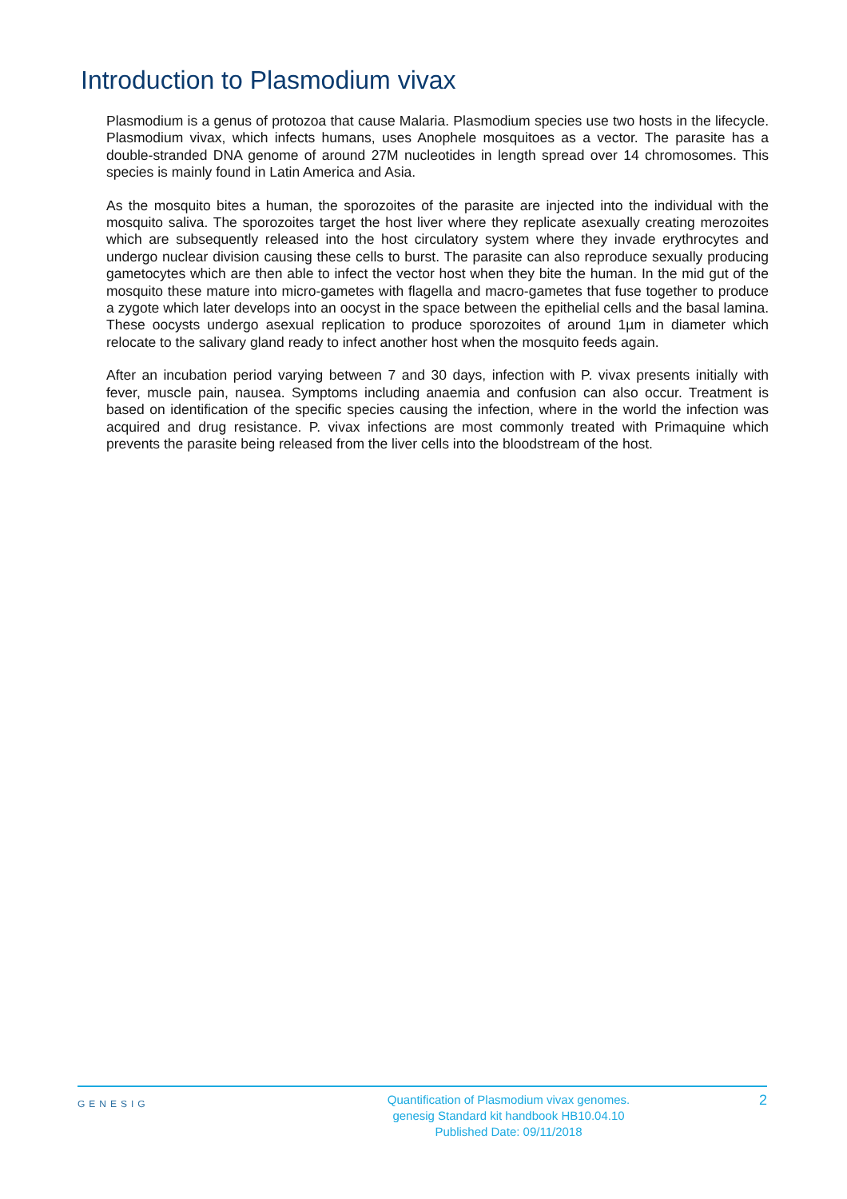Introduction to Plasmodium vivax
Plasmodium is a genus of protozoa that cause Malaria. Plasmodium species use two hosts in the lifecycle. Plasmodium vivax, which infects humans, uses Anophele mosquitoes as a vector. The parasite has a double-stranded DNA genome of around 27M nucleotides in length spread over 14 chromosomes. This species is mainly found in Latin America and Asia.
As the mosquito bites a human, the sporozoites of the parasite are injected into the individual with the mosquito saliva. The sporozoites target the host liver where they replicate asexually creating merozoites which are subsequently released into the host circulatory system where they invade erythrocytes and undergo nuclear division causing these cells to burst. The parasite can also reproduce sexually producing gametocytes which are then able to infect the vector host when they bite the human. In the mid gut of the mosquito these mature into micro-gametes with flagella and macro-gametes that fuse together to produce a zygote which later develops into an oocyst in the space between the epithelial cells and the basal lamina. These oocysts undergo asexual replication to produce sporozoites of around 1µm in diameter which relocate to the salivary gland ready to infect another host when the mosquito feeds again.
After an incubation period varying between 7 and 30 days, infection with P. vivax presents initially with fever, muscle pain, nausea. Symptoms including anaemia and confusion can also occur. Treatment is based on identification of the specific species causing the infection, where in the world the infection was acquired and drug resistance. P. vivax infections are most commonly treated with Primaquine which prevents the parasite being released from the liver cells into the bloodstream of the host.
GENESIG
Quantification of Plasmodium vivax genomes.
genesig Standard kit handbook HB10.04.10
Published Date: 09/11/2018
2